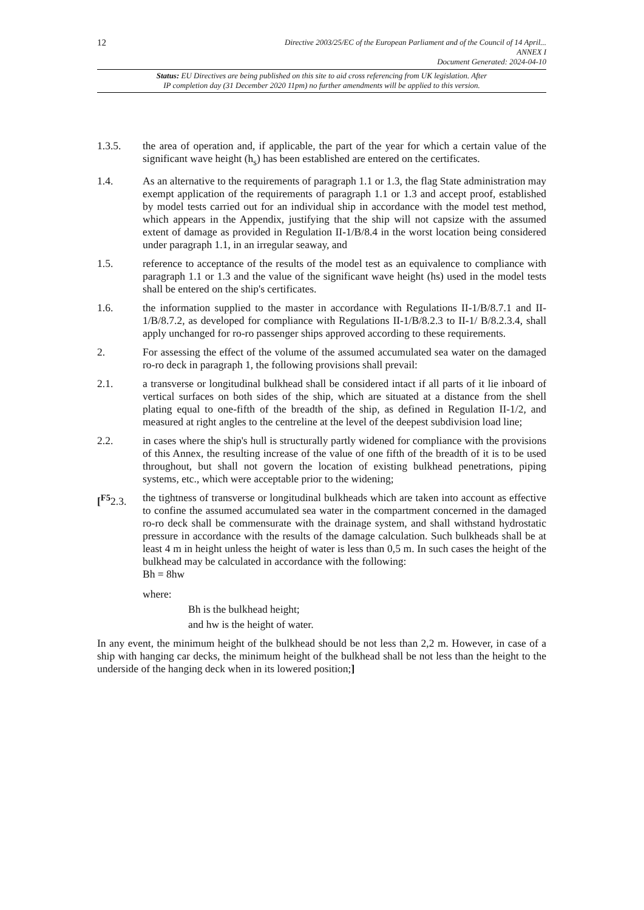12
Directive 2003/25/EC of the European Parliament and of the Council of 14 April...
ANNEX I
Document Generated: 2024-04-10
Status: EU Directives are being published on this site to aid cross referencing from UK legislation. After
IP completion day (31 December 2020 11pm) no further amendments will be applied to this version.
1.3.5. the area of operation and, if applicable, the part of the year for which a certain value of the significant wave height (h<sub>s</sub>) has been established are entered on the certificates.
1.4. As an alternative to the requirements of paragraph 1.1 or 1.3, the flag State administration may exempt application of the requirements of paragraph 1.1 or 1.3 and accept proof, established by model tests carried out for an individual ship in accordance with the model test method, which appears in the Appendix, justifying that the ship will not capsize with the assumed extent of damage as provided in Regulation II-1/B/8.4 in the worst location being considered under paragraph 1.1, in an irregular seaway, and
1.5. reference to acceptance of the results of the model test as an equivalence to compliance with paragraph 1.1 or 1.3 and the value of the significant wave height (hs) used in the model tests shall be entered on the ship's certificates.
1.6. the information supplied to the master in accordance with Regulations II-1/B/8.7.1 and II-1/B/8.7.2, as developed for compliance with Regulations II-1/B/8.2.3 to II-1/ B/8.2.3.4, shall apply unchanged for ro-ro passenger ships approved according to these requirements.
2. For assessing the effect of the volume of the assumed accumulated sea water on the damaged ro-ro deck in paragraph 1, the following provisions shall prevail:
2.1. a transverse or longitudinal bulkhead shall be considered intact if all parts of it lie inboard of vertical surfaces on both sides of the ship, which are situated at a distance from the shell plating equal to one-fifth of the breadth of the ship, as defined in Regulation II-1/2, and measured at right angles to the centreline at the level of the deepest subdivision load line;
2.2. in cases where the ship's hull is structurally partly widened for compliance with the provisions of this Annex, the resulting increase of the value of one fifth of the breadth of it is to be used throughout, but shall not govern the location of existing bulkhead penetrations, piping systems, etc., which were acceptable prior to the widening;
[<sup>F5</sup>2.3. the tightness of transverse or longitudinal bulkheads which are taken into account as effective to confine the assumed accumulated sea water in the compartment concerned in the damaged ro-ro deck shall be commensurate with the drainage system, and shall withstand hydrostatic pressure in accordance with the results of the damage calculation. Such bulkheads shall be at least 4 m in height unless the height of water is less than 0,5 m. In such cases the height of the bulkhead may be calculated in accordance with the following:
Bh = 8hw
where:
Bh is the bulkhead height;
and hw is the height of water.
In any event, the minimum height of the bulkhead should be not less than 2,2 m. However, in case of a ship with hanging car decks, the minimum height of the bulkhead shall be not less than the height to the underside of the hanging deck when in its lowered position;]